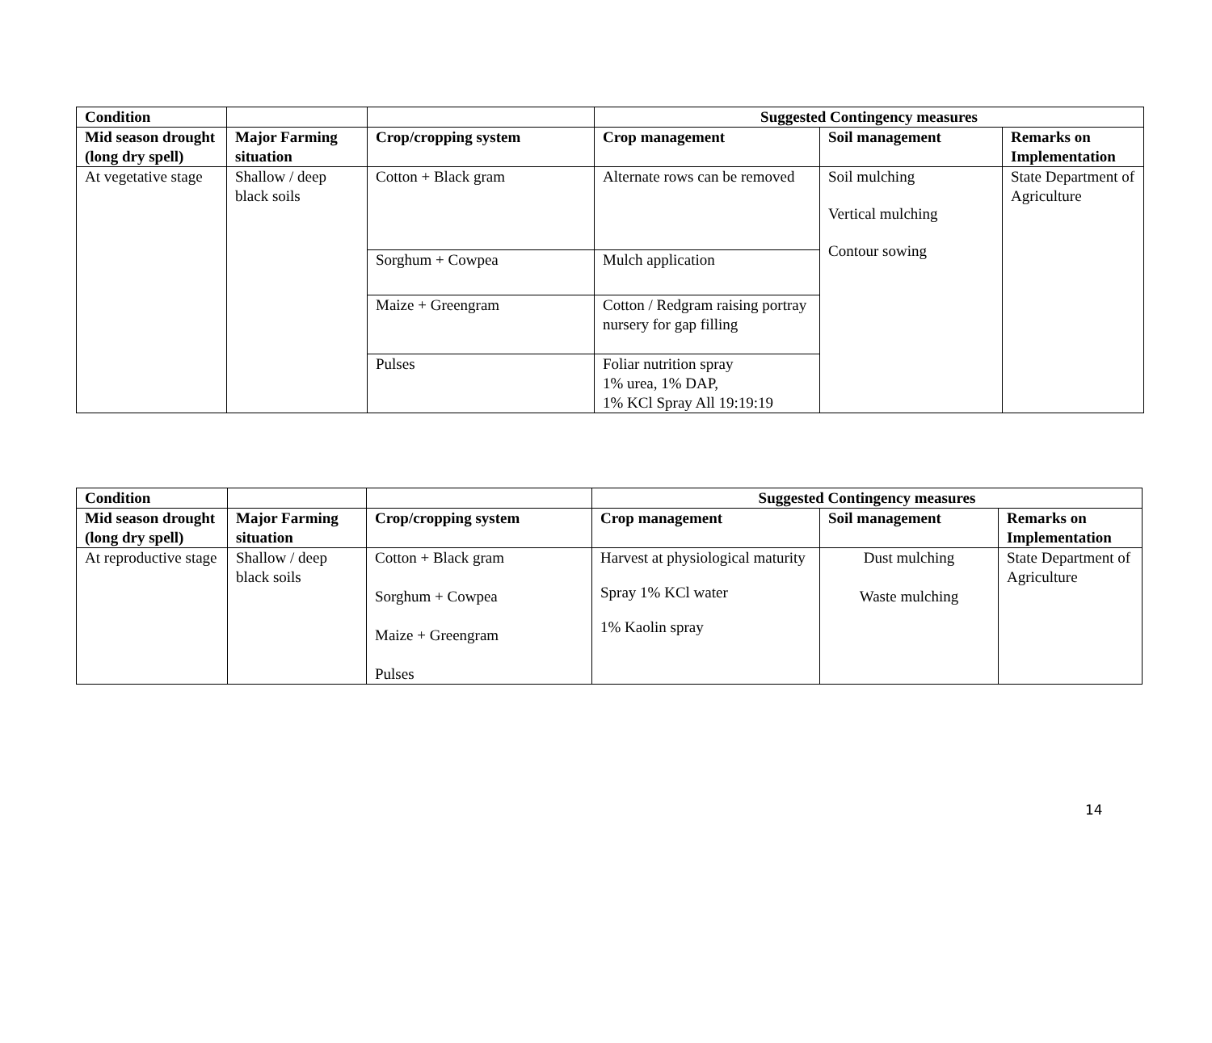| Condition | | | Suggested Contingency measures | | |
| --- | --- | --- | --- | --- | --- |
| Mid season drought (long dry spell) | Major Farming situation | Crop/cropping system | Crop management | Soil management | Remarks on Implementation |
| At vegetative stage | Shallow / deep black soils | Cotton + Black gram | Alternate rows can be removed | Soil mulching Vertical mulching Contour sowing | State Department of Agriculture |
| | | Sorghum + Cowpea | Mulch application | | |
| | | Maize + Greengram | Cotton / Redgram raising portray nursery for gap filling | | |
| | | Pulses | Foliar nutrition spray 1% urea, 1% DAP, 1% KCl Spray All 19:19:19 | | |
| Condition | | | Suggested Contingency measures | | |
| --- | --- | --- | --- | --- | --- |
| Mid season drought (long dry spell) | Major Farming situation | Crop/cropping system | Crop management | Soil management | Remarks on Implementation |
| At reproductive stage | Shallow / deep black soils | Cotton + Black gram Sorghum + Cowpea Maize + Greengram Pulses | Harvest at physiological maturity Spray 1% KCl water 1% Kaolin spray | Dust mulching Waste mulching | State Department of Agriculture |
14